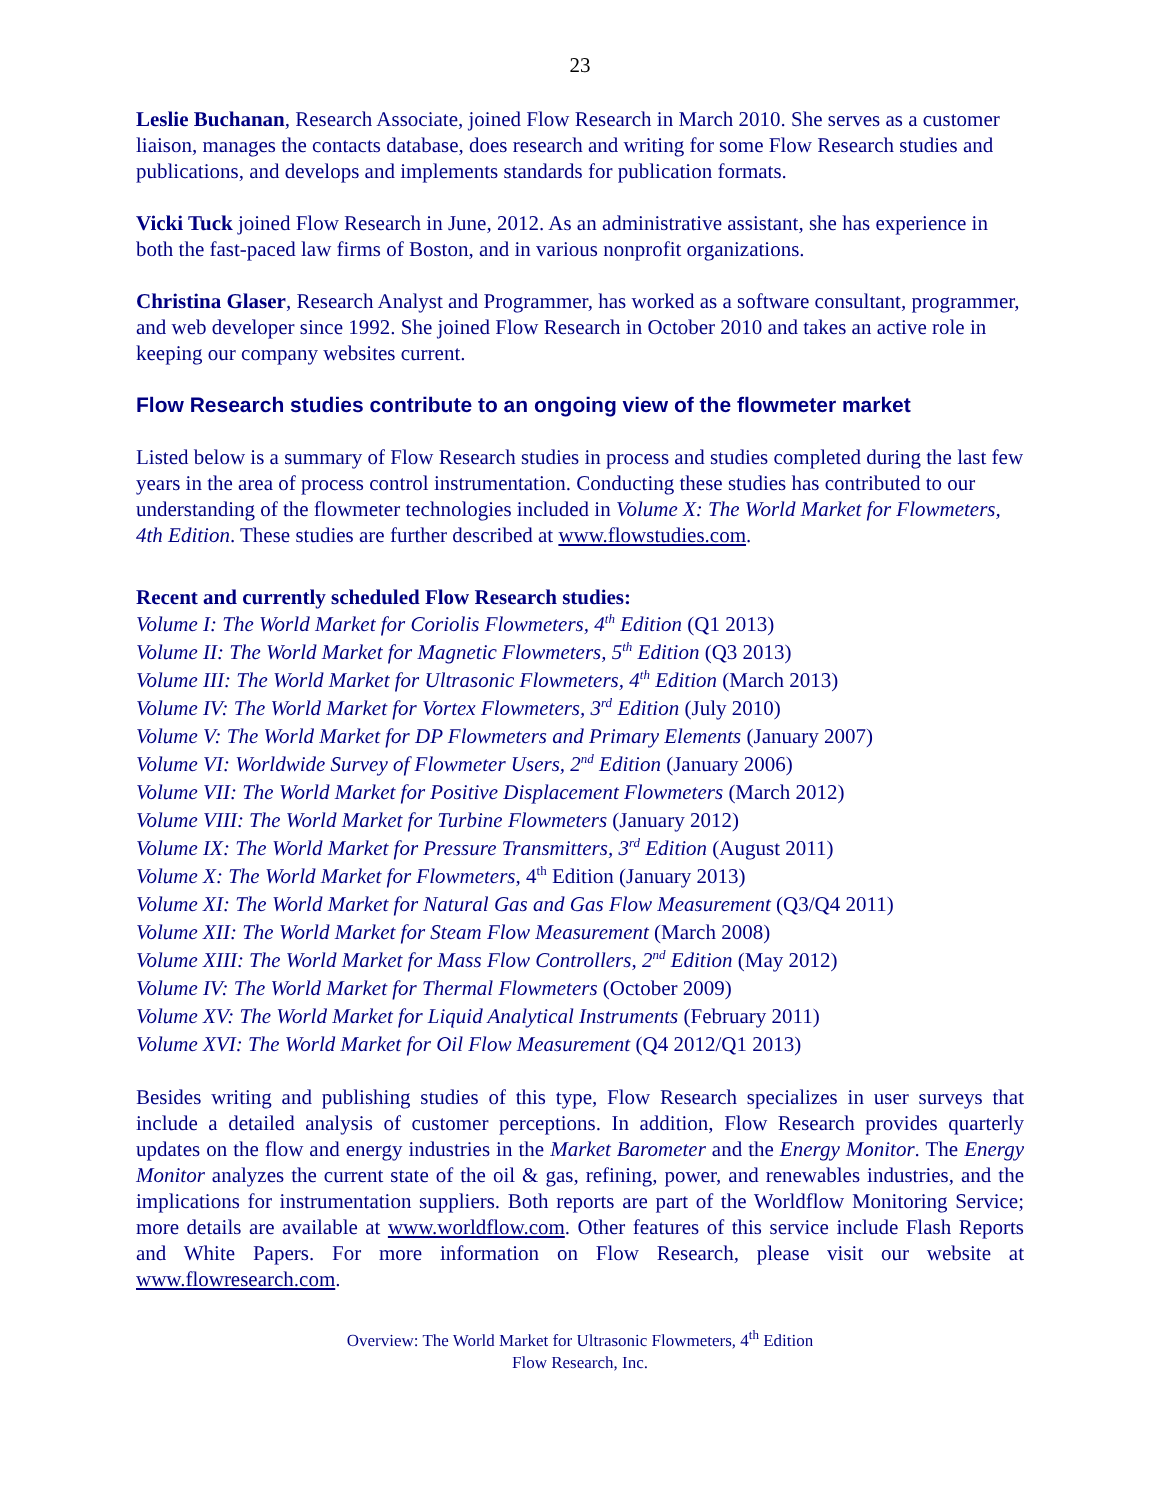23
Leslie Buchanan, Research Associate, joined Flow Research in March 2010. She serves as a customer liaison, manages the contacts database, does research and writing for some Flow Research studies and publications, and develops and implements standards for publication formats.
Vicki Tuck joined Flow Research in June, 2012. As an administrative assistant, she has experience in both the fast-paced law firms of Boston, and in various nonprofit organizations.
Christina Glaser, Research Analyst and Programmer, has worked as a software consultant, programmer, and web developer since 1992. She joined Flow Research in October 2010 and takes an active role in keeping our company websites current.
Flow Research studies contribute to an ongoing view of the flowmeter market
Listed below is a summary of Flow Research studies in process and studies completed during the last few years in the area of process control instrumentation. Conducting these studies has contributed to our understanding of the flowmeter technologies included in Volume X: The World Market for Flowmeters, 4th Edition. These studies are further described at www.flowstudies.com.
Recent and currently scheduled Flow Research studies:
Volume I: The World Market for Coriolis Flowmeters, 4<sup>th</sup> Edition (Q1 2013)
Volume II: The World Market for Magnetic Flowmeters, 5<sup>th</sup> Edition (Q3 2013)
Volume III: The World Market for Ultrasonic Flowmeters, 4<sup>th</sup> Edition (March 2013)
Volume IV: The World Market for Vortex Flowmeters, 3<sup>rd</sup> Edition (July 2010)
Volume V: The World Market for DP Flowmeters and Primary Elements (January 2007)
Volume VI: Worldwide Survey of Flowmeter Users, 2<sup>nd</sup> Edition (January 2006)
Volume VII: The World Market for Positive Displacement Flowmeters (March 2012)
Volume VIII: The World Market for Turbine Flowmeters (January 2012)
Volume IX: The World Market for Pressure Transmitters, 3<sup>rd</sup> Edition (August 2011)
Volume X: The World Market for Flowmeters, 4<sup>th</sup> Edition (January 2013)
Volume XI: The World Market for Natural Gas and Gas Flow Measurement (Q3/Q4 2011)
Volume XII: The World Market for Steam Flow Measurement (March 2008)
Volume XIII: The World Market for Mass Flow Controllers, 2<sup>nd</sup> Edition (May 2012)
Volume IV: The World Market for Thermal Flowmeters (October 2009)
Volume XV: The World Market for Liquid Analytical Instruments (February 2011)
Volume XVI: The World Market for Oil Flow Measurement (Q4 2012/Q1 2013)
Besides writing and publishing studies of this type, Flow Research specializes in user surveys that include a detailed analysis of customer perceptions. In addition, Flow Research provides quarterly updates on the flow and energy industries in the Market Barometer and the Energy Monitor. The Energy Monitor analyzes the current state of the oil & gas, refining, power, and renewables industries, and the implications for instrumentation suppliers. Both reports are part of the Worldflow Monitoring Service; more details are available at www.worldflow.com. Other features of this service include Flash Reports and White Papers. For more information on Flow Research, please visit our website at www.flowresearch.com.
Overview: The World Market for Ultrasonic Flowmeters, 4<sup>th</sup> Edition
Flow Research, Inc.